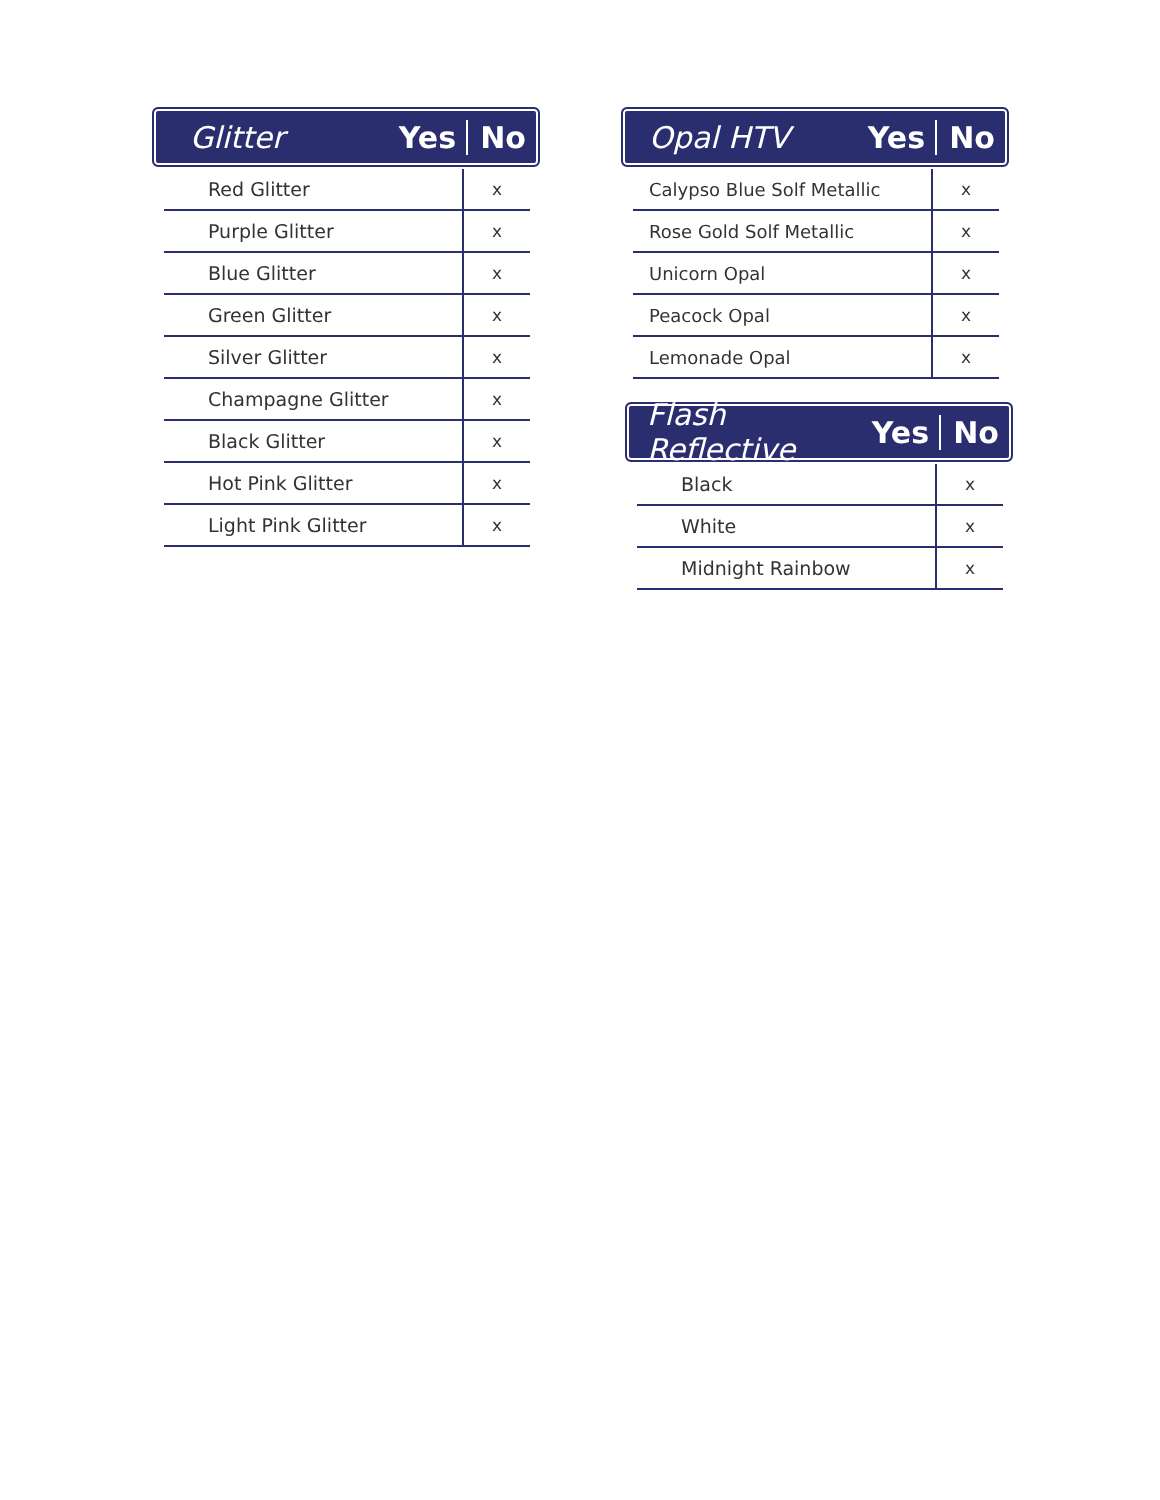Glitter Yes No
| Red Glitter | x |
| Purple Glitter | x |
| Blue Glitter | x |
| Green Glitter | x |
| Silver Glitter | x |
| Champagne Glitter | x |
| Black Glitter | x |
| Hot Pink Glitter | x |
| Light Pink Glitter | x |
Opal HTV Yes No
| Calypso Blue Solf Metallic | x |
| Rose Gold Solf Metallic | x |
| Unicorn Opal | x |
| Peacock Opal | x |
| Lemonade Opal | x |
Flash Reflective Yes No
| Black | x |
| White | x |
| Midnight Rainbow | x |